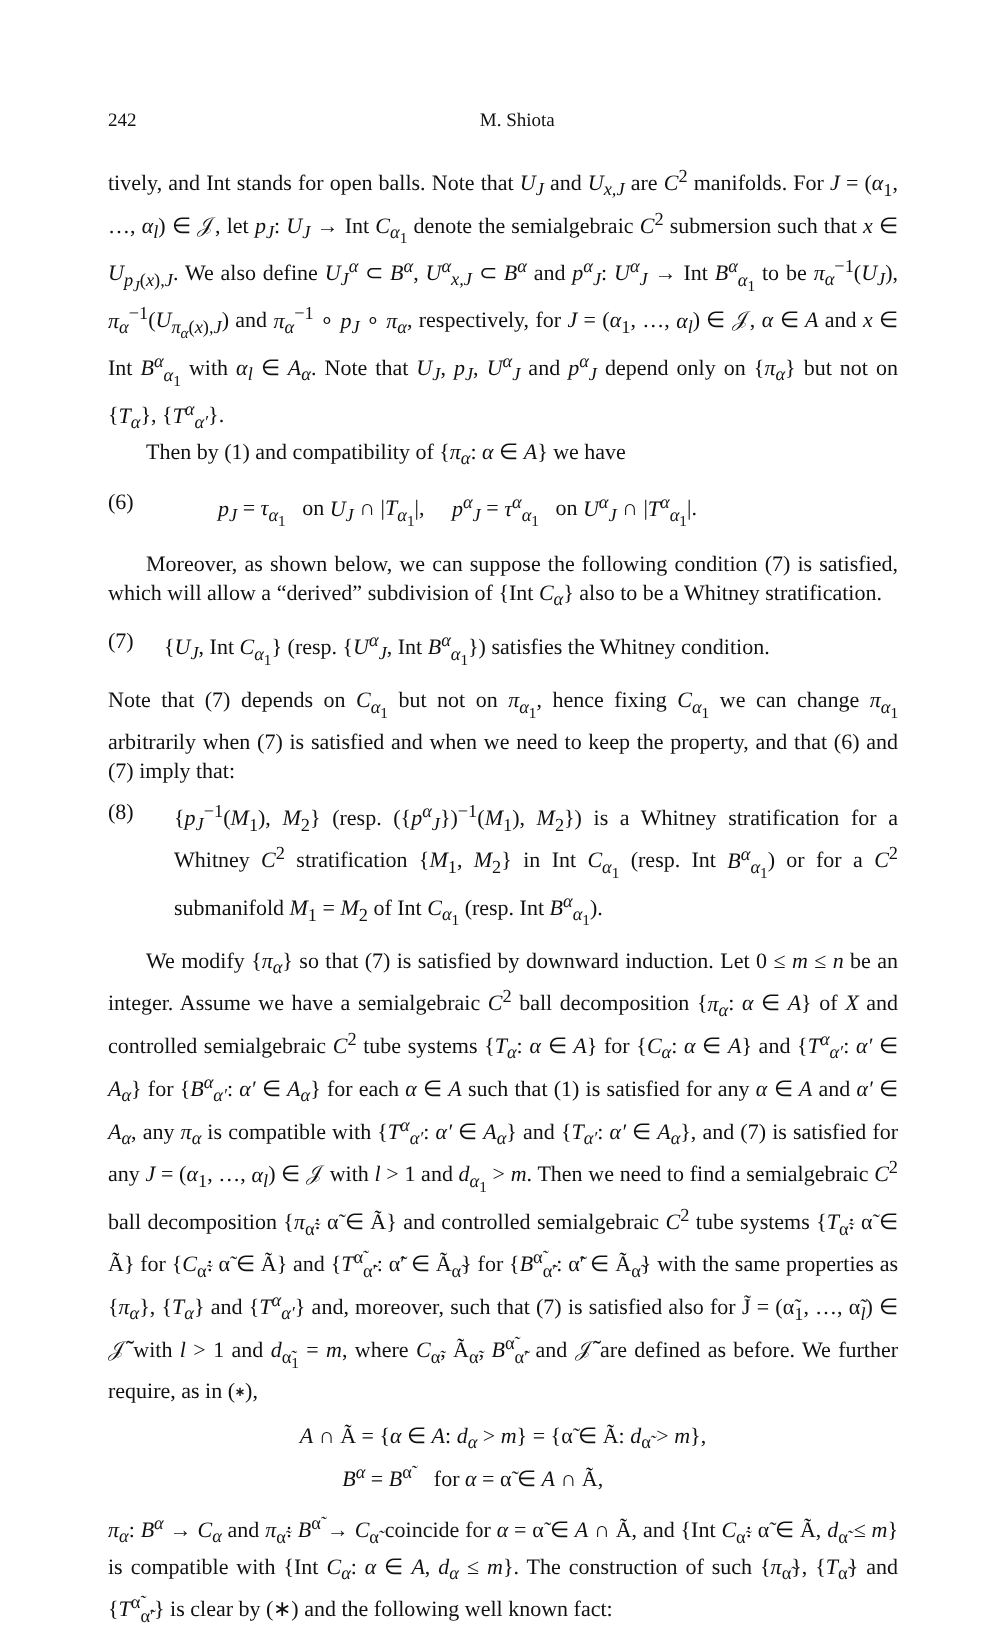242 M. Shiota
tively, and Int stands for open balls. Note that U<sub>J</sub> and U<sub>x,J</sub> are C<sup>2</sup> manifolds. For J = (α<sub>1</sub>, …, α<sub>l</sub>) ∈ 𝒥, let p<sub>J</sub>: U<sub>J</sub> → Int C<sub>α<sub>1</sub></sub> denote the semialgebraic C<sup>2</sup> submersion such that x ∈ U<sub>p<sub>J</sub>(x),J</sub>. We also define U<sub>J</sub><sup>α</sup> ⊂ B<sup>α</sup>, U<sup>α</sup><sub>x,J</sub> ⊂ B<sup>α</sup> and p<sup>α</sup><sub>J</sub>: U<sup>α</sup><sub>J</sub> → Int B<sup>α</sup><sub>α<sub>1</sub></sub> to be π<sub>α</sub><sup>−1</sup>(U<sub>J</sub>), π<sub>α</sub><sup>−1</sup>(U<sub>π<sub>α</sub>(x),J</sub>) and π<sub>α</sub><sup>−1</sup> ∘ p<sub>J</sub> ∘ π<sub>α</sub>, respectively, for J = (α<sub>1</sub>, …, α<sub>l</sub>) ∈ 𝒥, α ∈ A and x ∈ Int B<sup>α</sup><sub>α<sub>1</sub></sub> with α<sub>l</sub> ∈ A<sub>α</sub>. Note that U<sub>J</sub>, p<sub>J</sub>, U<sup>α</sup><sub>J</sub> and p<sup>α</sup><sub>J</sub> depend only on {π<sub>α</sub>} but not on {T<sub>α</sub>}, {T<sup>α</sup><sub>α′</sub>}.
Then by (1) and compatibility of {π<sub>α</sub>: α ∈ A} we have
(6) p<sub>J</sub> = τ<sub>α<sub>1</sub></sub> on U<sub>J</sub> ∩ |T<sub>α<sub>1</sub></sub>|, p<sup>α</sup><sub>J</sub> = τ<sup>α</sup><sub>α<sub>1</sub></sub> on U<sup>α</sup><sub>J</sub> ∩ |T<sup>α</sup><sub>α<sub>1</sub></sub>|.
Moreover, as shown below, we can suppose the following condition (7) is satisfied, which will allow a “derived” subdivision of {Int C<sub>α</sub>} also to be a Whitney stratification.
(7) {U<sub>J</sub>, Int C<sub>α<sub>1</sub></sub>} (resp. {U<sup>α</sup><sub>J</sub>, Int B<sup>α</sup><sub>α<sub>1</sub></sub>}) satisfies the Whitney condition.
Note that (7) depends on C<sub>α<sub>1</sub></sub> but not on π<sub>α<sub>1</sub></sub>, hence fixing C<sub>α<sub>1</sub></sub> we can change π<sub>α<sub>1</sub></sub> arbitrarily when (7) is satisfied and when we need to keep the property, and that (6) and (7) imply that:
(8) {p<sub>J</sub><sup>−1</sup>(M<sub>1</sub>), M<sub>2</sub>} (resp. ({p<sup>α</sup><sub>J</sub>})<sup>−1</sup>(M<sub>1</sub>), M<sub>2</sub>}) is a Whitney stratification for a Whitney C<sup>2</sup> stratification {M<sub>1</sub>, M<sub>2</sub>} in Int C<sub>α<sub>1</sub></sub> (resp. Int B<sup>α</sup><sub>α<sub>1</sub></sub>) or for a C<sup>2</sup> submanifold M<sub>1</sub> = M<sub>2</sub> of Int C<sub>α<sub>1</sub></sub> (resp. Int B<sup>α</sup><sub>α<sub>1</sub></sub>).
We modify {π<sub>α</sub>} so that (7) is satisfied by downward induction. Let 0 ≤ m ≤ n be an integer. Assume we have a semialgebraic C<sup>2</sup> ball decomposition {π<sub>α</sub>: α ∈ A} of X and controlled semialgebraic C<sup>2</sup> tube systems {T<sub>α</sub>: α ∈ A} for {C<sub>α</sub>: α ∈ A} and {T<sup>α</sup><sub>α′</sub>: α′ ∈ A<sub>α</sub>} for {B<sup>α</sup><sub>α′</sub>: α′ ∈ A<sub>α</sub>} for each α ∈ A such that (1) is satisfied for any α ∈ A and α′ ∈ A<sub>α</sub>, any π<sub>α</sub> is compatible with {T<sup>α</sup><sub>α′</sub>: α′ ∈ A<sub>α</sub>} and {T<sub>α′</sub>: α′ ∈ A<sub>α</sub>}, and (7) is satisfied for any J = (α<sub>1</sub>, …, α<sub>l</sub>) ∈ 𝒥 with l > 1 and d<sub>α<sub>1</sub></sub> > m. Then we need to find a semialgebraic C<sup>2</sup> ball decomposition {π<sub>α̃</sub>: α̃ ∈ Ã} and controlled semialgebraic C<sup>2</sup> tube systems {T<sub>α̃</sub>: α̃ ∈ Ã} for {C<sub>α̃</sub>: α̃ ∈ Ã} and {T<sup>α̃</sup><sub>α̃′</sub>: α̃′ ∈ Ã<sub>α̃</sub>} for {B<sup>α̃</sup><sub>α̃′</sub>: α̃′ ∈ Ã<sub>α̃</sub>} with the same properties as {π<sub>α</sub>}, {T<sub>α</sub>} and {T<sup>α</sup><sub>α′</sub>} and, moreover, such that (7) is satisfied also for J̃ = (α̃<sub>1</sub>, …, α̃<sub>l</sub>) ∈ 𝒥̃ with l > 1 and d<sub>α̃<sub>1</sub></sub> = m, where C<sub>α̃</sub>, Ã<sub>α̃</sub>, B<sup>α̃</sup><sub>α̃′</sub> and 𝒥̃ are defined as before. We further require, as in (∗),
A ∩ Ã = {α ∈ A: d<sub>α</sub> > m} = {α̃ ∈ Ã: d<sub>α̃</sub> > m},
B<sup>α</sup> = B<sup>α̃</sup> for α = α̃ ∈ A ∩ Ã,
π<sub>α</sub>: B<sup>α</sup> → C<sub>α</sub> and π<sub>α̃</sub>: B<sup>α̃</sup> → C<sub>α̃</sub> coincide for α = α̃ ∈ A ∩ Ã, and {Int C<sub>α̃</sub>: α̃ ∈ Ã, d<sub>α̃</sub> ≤ m} is compatible with {Int C<sub>α</sub>: α ∈ A, d<sub>α</sub> ≤ m}. The construction of such {π<sub>α̃</sub>}, {T<sub>α̃</sub>} and {T<sup>α̃</sup><sub>α̃′</sub>} is clear by (∗) and the following well known fact: